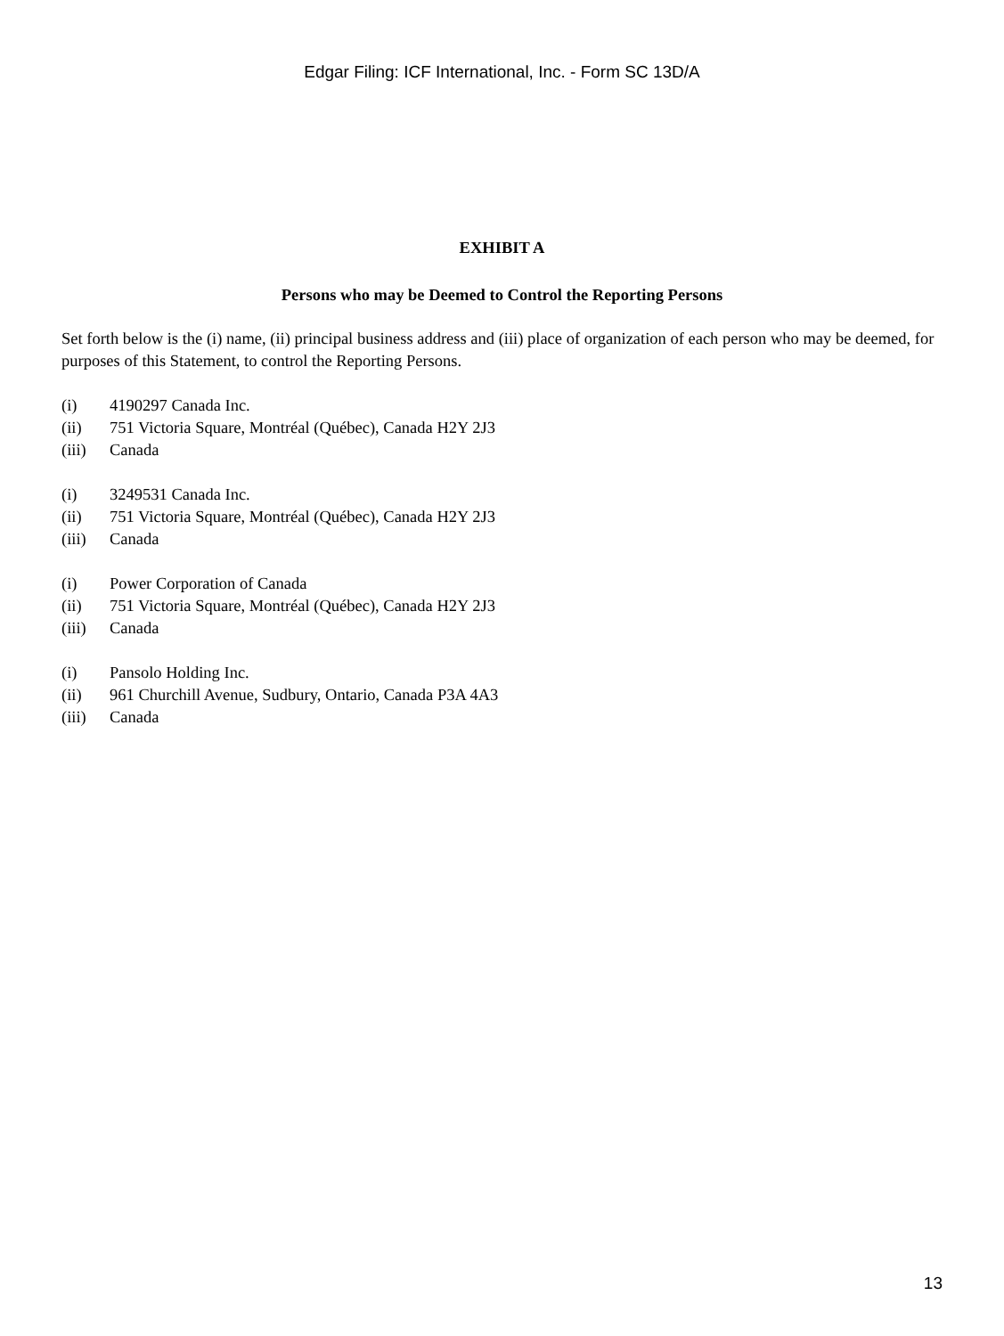Edgar Filing: ICF International, Inc. - Form SC 13D/A
EXHIBIT A
Persons who may be Deemed to Control the Reporting Persons
Set forth below is the (i) name, (ii) principal business address and (iii) place of organization of each person who may be deemed, for purposes of this Statement, to control the Reporting Persons.
(i) 4190297 Canada Inc.
(ii) 751 Victoria Square, Montréal (Québec), Canada H2Y 2J3
(iii) Canada
(i) 3249531 Canada Inc.
(ii) 751 Victoria Square, Montréal (Québec), Canada H2Y 2J3
(iii) Canada
(i) Power Corporation of Canada
(ii) 751 Victoria Square, Montréal (Québec), Canada H2Y 2J3
(iii) Canada
(i) Pansolo Holding Inc.
(ii) 961 Churchill Avenue, Sudbury, Ontario, Canada P3A 4A3
(iii) Canada
13